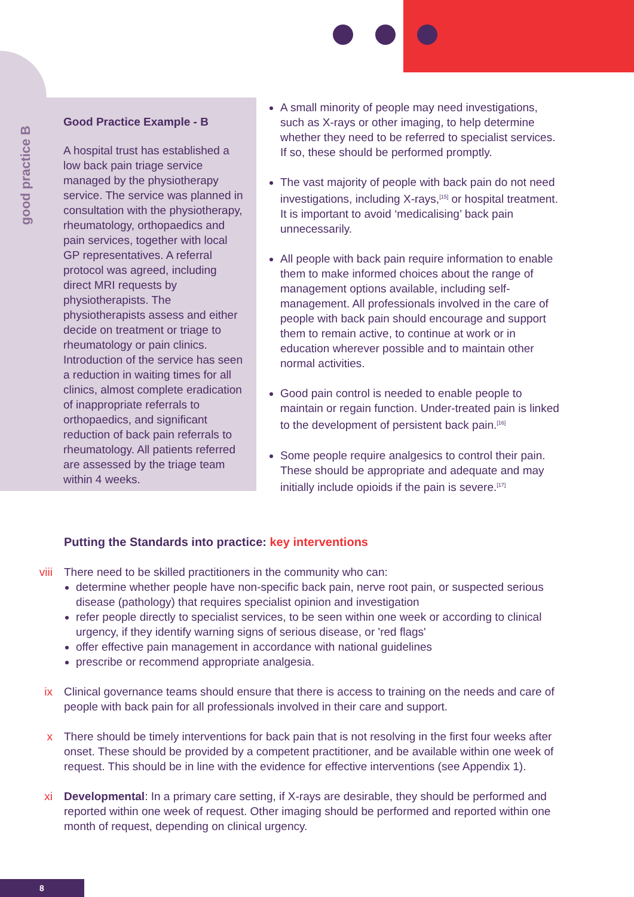good practice B
Good Practice Example - B
A hospital trust has established a low back pain triage service managed by the physiotherapy service. The service was planned in consultation with the physiotherapy, rheumatology, orthopaedics and pain services, together with local GP representatives. A referral protocol was agreed, including direct MRI requests by physiotherapists. The physiotherapists assess and either decide on treatment or triage to rheumatology or pain clinics. Introduction of the service has seen a reduction in waiting times for all clinics, almost complete eradication of inappropriate referrals to orthopaedics, and significant reduction of back pain referrals to rheumatology. All patients referred are assessed by the triage team within 4 weeks.
A small minority of people may need investigations, such as X-rays or other imaging, to help determine whether they need to be referred to specialist services. If so, these should be performed promptly.
The vast majority of people with back pain do not need investigations, including X-rays,<sup>[15]</sup> or hospital treatment. It is important to avoid ‘medicalising’ back pain unnecessarily.
All people with back pain require information to enable them to make informed choices about the range of management options available, including self-management. All professionals involved in the care of people with back pain should encourage and support them to remain active, to continue at work or in education wherever possible and to maintain other normal activities.
Good pain control is needed to enable people to maintain or regain function. Under-treated pain is linked to the development of persistent back pain.<sup>[16]</sup>
Some people require analgesics to control their pain. These should be appropriate and adequate and may initially include opioids if the pain is severe.<sup>[17]</sup>
Putting the Standards into practice: key interventions
viii
There need to be skilled practitioners in the community who can:
determine whether people have non-specific back pain, nerve root pain, or suspected serious disease (pathology) that requires specialist opinion and investigation
refer people directly to specialist services, to be seen within one week or according to clinical urgency, if they identify warning signs of serious disease, or 'red flags'
offer effective pain management in accordance with national guidelines
prescribe or recommend appropriate analgesia.
ix Clinical governance teams should ensure that there is access to training on the needs and care of people with back pain for all professionals involved in their care and support.
x There should be timely interventions for back pain that is not resolving in the first four weeks after onset. These should be provided by a competent practitioner, and be available within one week of request. This should be in line with the evidence for effective interventions (see Appendix 1).
xi Developmental: In a primary care setting, if X-rays are desirable, they should be performed and reported within one week of request. Other imaging should be performed and reported within one month of request, depending on clinical urgency.
8